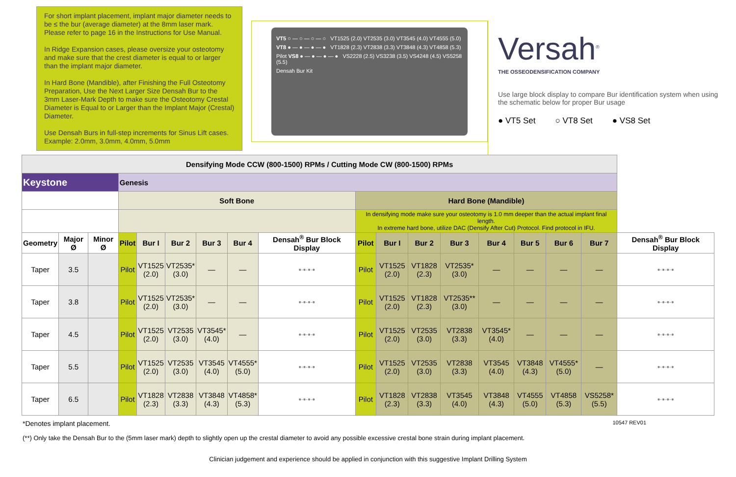For short implant placement, implant major diameter needs to be ≤ the bur (average diameter) at the 8mm laser mark. Please refer to page 16 in the Instructions for Use Manual.
In Ridge Expansion cases, please oversize your osteotomy and make sure that the crest diameter is equal to or larger than the implant major diameter.
In Hard Bone (Mandible), after Finishing the Full Osteotomy Preparation, Use the Next Larger Size Densah Bur to the 3mm Laser-Mark Depth to make sure the Osteotomy Crestal Diameter is Equal to or Larger than the Implant Major (Crestal) Diameter.
Use Densah Burs in full-step increments for Sinus Lift cases. Example: 2.0mm, 3.0mm, 4.0mm, 5.0mm
VT5 ○ — ○ — ○ — ○ VT1525 (2.0) VT2535 (3.0) VT3545 (4.0) VT4555 (5.0)
VT8 ● — ● — ● — ● VT1828 (2.3) VT2838 (3.3) VT3848 (4.3) VT4858 (5.3)
Pilot VS8 ● — ● — ● — ● VS2228 (2.5) VS3238 (3.5) VS4248 (4.5) VS5258 (5.5)
Densah Bur Kit
Versah<sup>®</sup>
THE OSSEODENSIFICATION COMPANY
Use large block display to compare Bur identification system when using the schematic below for proper Bur usage
● VT5 Set ○ VT8 Set ● VS8 Set
| Densifying Mode CCW (800-1500) RPMs / Cutting Mode CW (800-1500) RPMs | | | | | | | | | | | | | | | | | |
| --- | --- | --- | --- | --- | --- | --- | --- | --- | --- | --- | --- | --- | --- | --- | --- | --- | --- |
| Keystone | | | Genesis | | | | | | | | | | | | | | |
| | | | Soft Bone | | | | | | Hard Bone (Mandible) | | | | | | | | |
| | | | | | | | | | In densifying mode make sure your osteotomy is 1.0 mm deeper than the actual implant final length. In extreme hard bone, utilize DAC (Densify After Cut) Protocol. Find protocol in IFU. | | | | | | | | |
| Geometry | Major Ø | Minor Ø | Pilot | Bur I | Bur 2 | Bur 3 | Bur 4 | Densah<sup>®</sup> Bur Block Display | Pilot | Bur I | Bur 2 | Bur 3 | Bur 4 | Bur 5 | Bur 6 | Bur 7 | Densah<sup>®</sup> Bur Block Display |
| Taper | 3.5 | | Pilot | VT1525 (2.0) | VT2535* (3.0) | — | — | ●-●-●-● | Pilot | VT1525 (2.0) | VT1828 (2.3) | VT2535* (3.0) | — | — | — | — | ●-●-●-● |
| Taper | 3.8 | | Pilot | VT1525 (2.0) | VT2535* (3.0) | — | — | ●-●-●-● | Pilot | VT1525 (2.0) | VT1828 (2.3) | VT2535** (3.0) | — | — | — | — | ●-●-●-● |
| Taper | 4.5 | | Pilot | VT1525 (2.0) | VT2535 (3.0) | VT3545* (4.0) | — | ●-●-●-● | Pilot | VT1525 (2.0) | VT2535 (3.0) | VT2838 (3.3) | VT3545* (4.0) | — | — | — | ●-●-●-● |
| Taper | 5.5 | | Pilot | VT1525 (2.0) | VT2535 (3.0) | VT3545 (4.0) | VT4555* (5.0) | ●-●-●-● | Pilot | VT1525 (2.0) | VT2535 (3.0) | VT2838 (3.3) | VT3545 (4.0) | VT3848 (4.3) | VT4555* (5.0) | — | ●-●-●-● |
| Taper | 6.5 | | Pilot | VT1828 (2.3) | VT2838 (3.3) | VT3848 (4.3) | VT4858* (5.3) | ●-●-●-● | Pilot | VT1828 (2.3) | VT2838 (3.3) | VT3545 (4.0) | VT3848 (4.3) | VT4555 (5.0) | VT4858 (5.3) | VS5258* (5.5) | ●-●-●-● |
*Denotes implant placement. 10547 REV01
(**) Only take the Densah Bur to the (5mm laser mark) depth to slightly open up the crestal diameter to avoid any possible excessive crestal bone strain during implant placement.
Clinician judgement and experience should be applied in conjunction with this suggestive Implant Drilling System